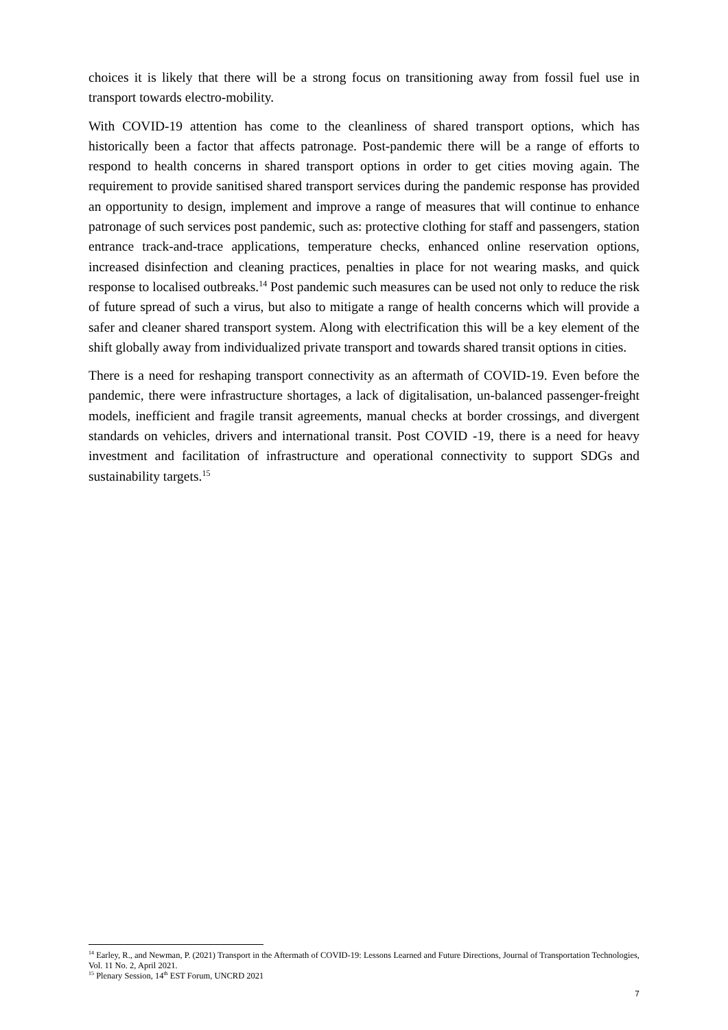choices it is likely that there will be a strong focus on transitioning away from fossil fuel use in transport towards electro-mobility.
With COVID-19 attention has come to the cleanliness of shared transport options, which has historically been a factor that affects patronage. Post-pandemic there will be a range of efforts to respond to health concerns in shared transport options in order to get cities moving again. The requirement to provide sanitised shared transport services during the pandemic response has provided an opportunity to design, implement and improve a range of measures that will continue to enhance patronage of such services post pandemic, such as: protective clothing for staff and passengers, station entrance track-and-trace applications, temperature checks, enhanced online reservation options, increased disinfection and cleaning practices, penalties in place for not wearing masks, and quick response to localised outbreaks.<sup>14</sup> Post pandemic such measures can be used not only to reduce the risk of future spread of such a virus, but also to mitigate a range of health concerns which will provide a safer and cleaner shared transport system. Along with electrification this will be a key element of the shift globally away from individualized private transport and towards shared transit options in cities.
There is a need for reshaping transport connectivity as an aftermath of COVID-19. Even before the pandemic, there were infrastructure shortages, a lack of digitalisation, un-balanced passenger-freight models, inefficient and fragile transit agreements, manual checks at border crossings, and divergent standards on vehicles, drivers and international transit. Post COVID -19, there is a need for heavy investment and facilitation of infrastructure and operational connectivity to support SDGs and sustainability targets.<sup>15</sup>
<sup>14</sup> Earley, R., and Newman, P. (2021) Transport in the Aftermath of COVID-19: Lessons Learned and Future Directions, Journal of Transportation Technologies, Vol. 11 No. 2, April 2021.
<sup>15</sup> Plenary Session, 14<sup>th</sup> EST Forum, UNCRD 2021
7